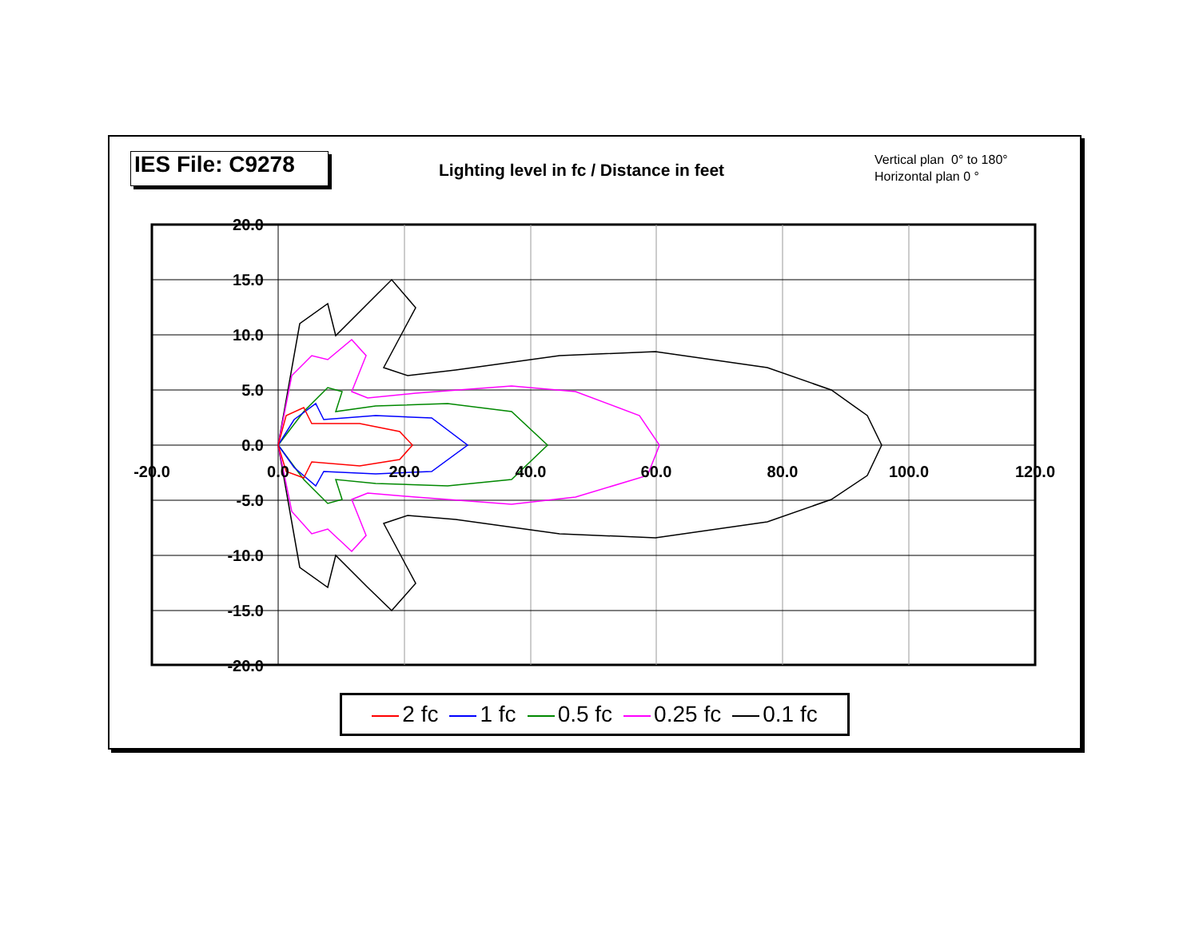20.0
15.0
10.0
5.0
0.0
-5.0
-10.0
-15.0
-20.0
-20.0
0.0
20.0
40.0
60.0
80.0
100.0
120.0
IES File: C9278
Lighting level in fc / Distance in feet
Vertical plan 0° to 180°
Horizontal plan 0 °
2 fc 1 fc 0.5 fc 0.25 fc 0.1 fc